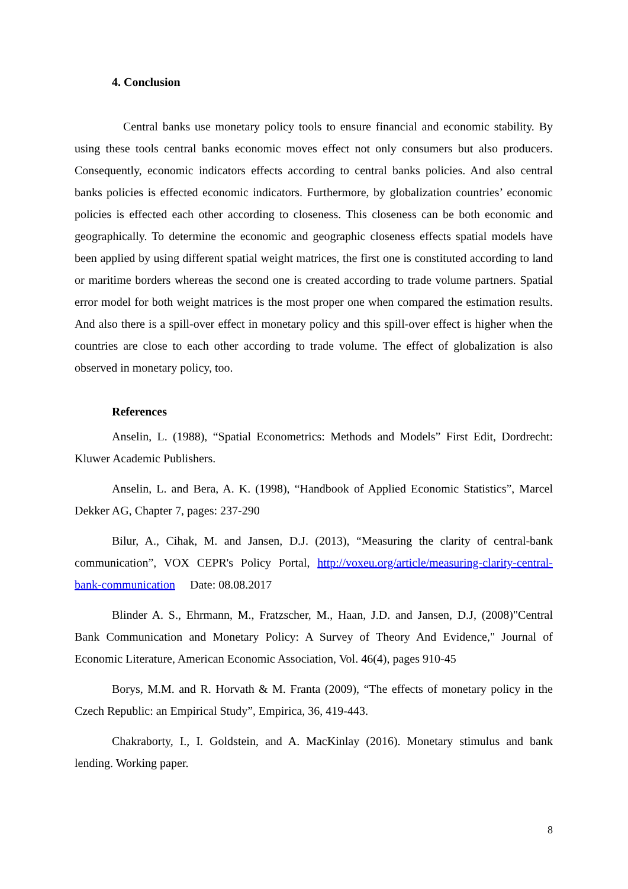4. Conclusion
Central banks use monetary policy tools to ensure financial and economic stability. By using these tools central banks economic moves effect not only consumers but also producers. Consequently, economic indicators effects according to central banks policies. And also central banks policies is effected economic indicators. Furthermore, by globalization countries’ economic policies is effected each other according to closeness. This closeness can be both economic and geographically. To determine the economic and geographic closeness effects spatial models have been applied by using different spatial weight matrices, the first one is constituted according to land or maritime borders whereas the second one is created according to trade volume partners. Spatial error model for both weight matrices is the most proper one when compared the estimation results. And also there is a spill-over effect in monetary policy and this spill-over effect is higher when the countries are close to each other according to trade volume. The effect of globalization is also observed in monetary policy, too.
References
Anselin, L. (1988), “Spatial Econometrics: Methods and Models” First Edit, Dordrecht: Kluwer Academic Publishers.
Anselin, L. and Bera, A. K. (1998), “Handbook of Applied Economic Statistics”, Marcel Dekker AG, Chapter 7, pages: 237-290
Bilur, A., Cihak, M. and Jansen, D.J. (2013), “Measuring the clarity of central-bank communication”, VOX CEPR's Policy Portal, http://voxeu.org/article/measuring-clarity-central-bank-communication Date: 08.08.2017
Blinder A. S., Ehrmann, M., Fratzscher, M., Haan, J.D. and Jansen, D.J, (2008)"Central Bank Communication and Monetary Policy: A Survey of Theory And Evidence," Journal of Economic Literature, American Economic Association, Vol. 46(4), pages 910-45
Borys, M.M. and R. Horvath & M. Franta (2009), “The effects of monetary policy in the Czech Republic: an Empirical Study”, Empirica, 36, 419-443.
Chakraborty, I., I. Goldstein, and A. MacKinlay (2016). Monetary stimulus and bank lending. Working paper.
8